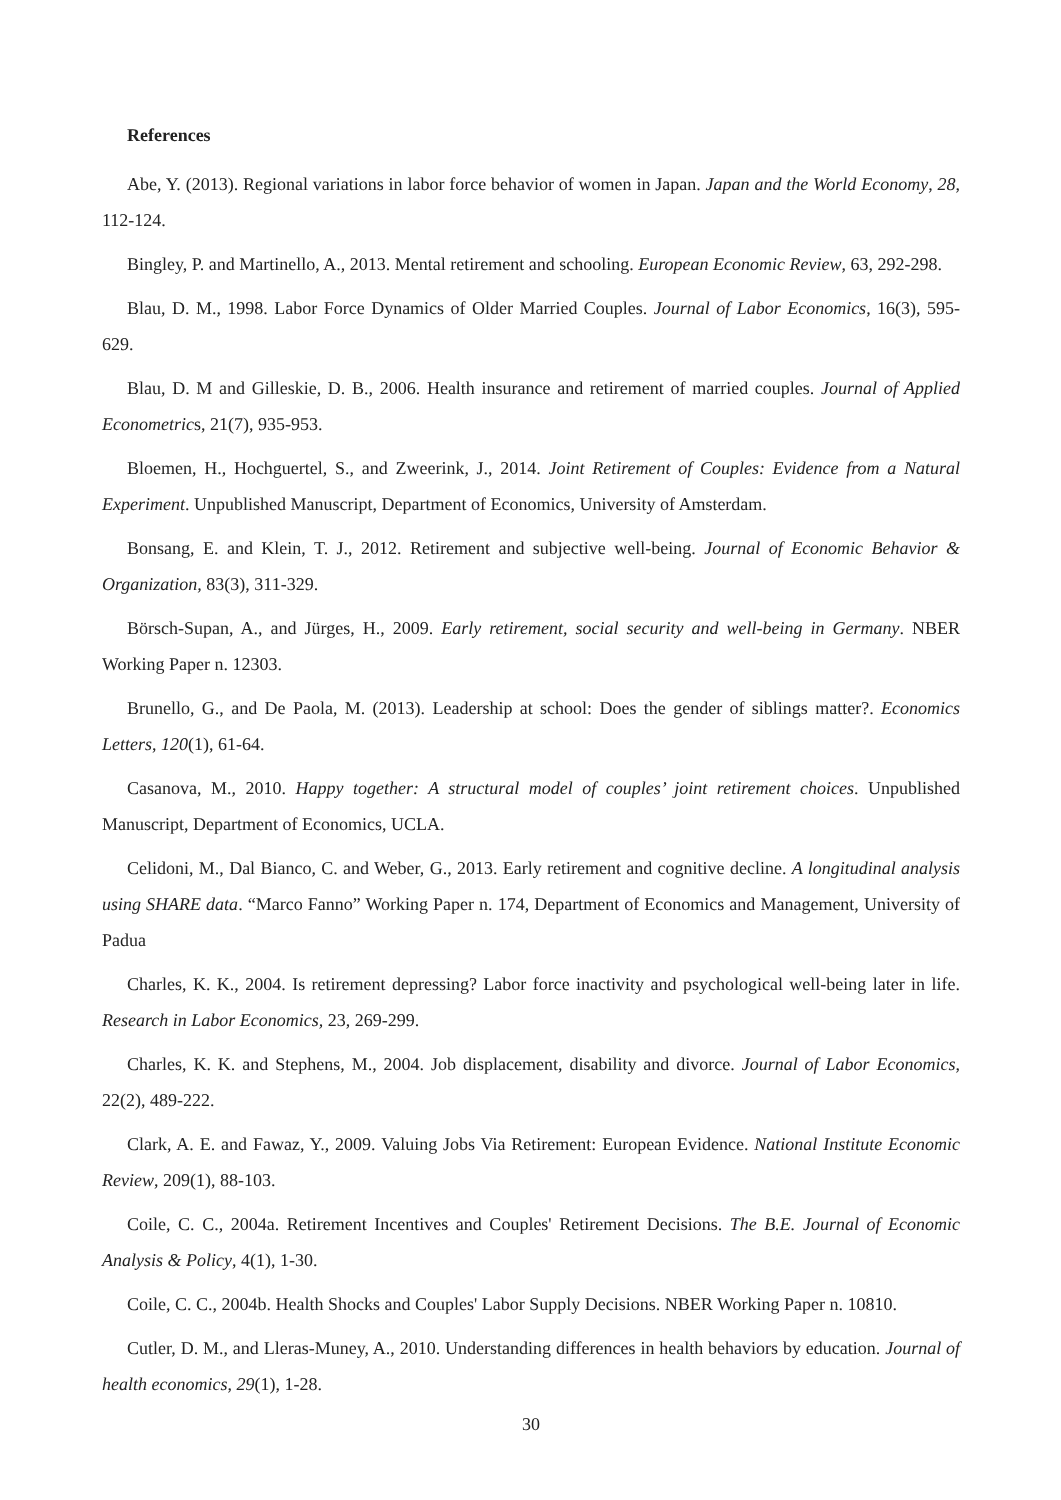References
Abe, Y. (2013). Regional variations in labor force behavior of women in Japan. Japan and the World Economy, 28, 112-124.
Bingley, P. and Martinello, A., 2013. Mental retirement and schooling. European Economic Review, 63, 292-298.
Blau, D. M., 1998. Labor Force Dynamics of Older Married Couples. Journal of Labor Economics, 16(3), 595-629.
Blau, D. M and Gilleskie, D. B., 2006. Health insurance and retirement of married couples. Journal of Applied Econometrics, 21(7), 935-953.
Bloemen, H., Hochguertel, S., and Zweerink, J., 2014. Joint Retirement of Couples: Evidence from a Natural Experiment. Unpublished Manuscript, Department of Economics, University of Amsterdam.
Bonsang, E. and Klein, T. J., 2012. Retirement and subjective well-being. Journal of Economic Behavior & Organization, 83(3), 311-329.
Börsch-Supan, A., and Jürges, H., 2009. Early retirement, social security and well-being in Germany. NBER Working Paper n. 12303.
Brunello, G., and De Paola, M. (2013). Leadership at school: Does the gender of siblings matter?. Economics Letters, 120(1), 61-64.
Casanova, M., 2010. Happy together: A structural model of couples’ joint retirement choices. Unpublished Manuscript, Department of Economics, UCLA.
Celidoni, M., Dal Bianco, C. and Weber, G., 2013. Early retirement and cognitive decline. A longitudinal analysis using SHARE data. “Marco Fanno” Working Paper n. 174, Department of Economics and Management, University of Padua
Charles, K. K., 2004. Is retirement depressing? Labor force inactivity and psychological well-being later in life. Research in Labor Economics, 23, 269-299.
Charles, K. K. and Stephens, M., 2004. Job displacement, disability and divorce. Journal of Labor Economics, 22(2), 489-222.
Clark, A. E. and Fawaz, Y., 2009. Valuing Jobs Via Retirement: European Evidence. National Institute Economic Review, 209(1), 88-103.
Coile, C. C., 2004a. Retirement Incentives and Couples' Retirement Decisions. The B.E. Journal of Economic Analysis & Policy, 4(1), 1-30.
Coile, C. C., 2004b. Health Shocks and Couples' Labor Supply Decisions. NBER Working Paper n. 10810.
Cutler, D. M., and Lleras-Muney, A., 2010. Understanding differences in health behaviors by education. Journal of health economics, 29(1), 1-28.
30